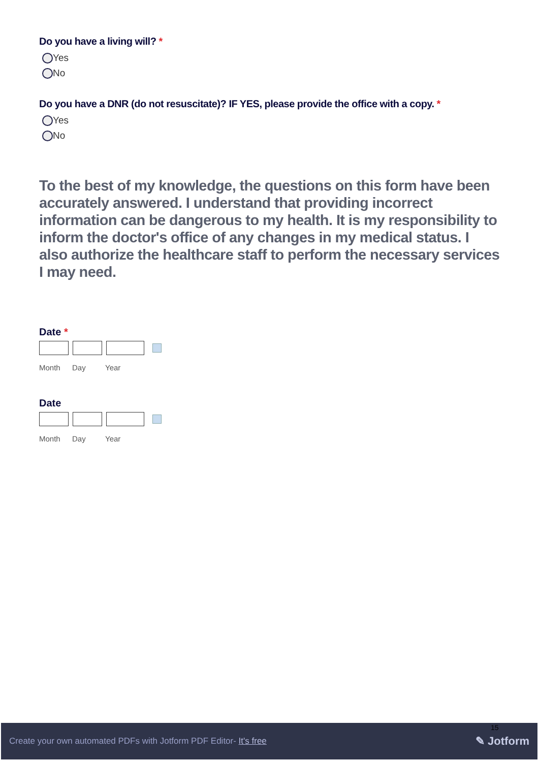Do you have a living will? *
Yes
No
Do you have a DNR (do not resuscitate)? IF YES, please provide the office with a copy. *
Yes
No
To the best of my knowledge, the questions on this form have been accurately answered. I understand that providing incorrect information can be dangerous to my health. It is my responsibility to inform the doctor's office of any changes in my medical status. I also authorize the healthcare staff to perform the necessary services I may need.
Date *
Month Day Year
Date
Month Day Year
Create your own automated PDFs with Jotform PDF Editor- It's free
15
✎ Jotform